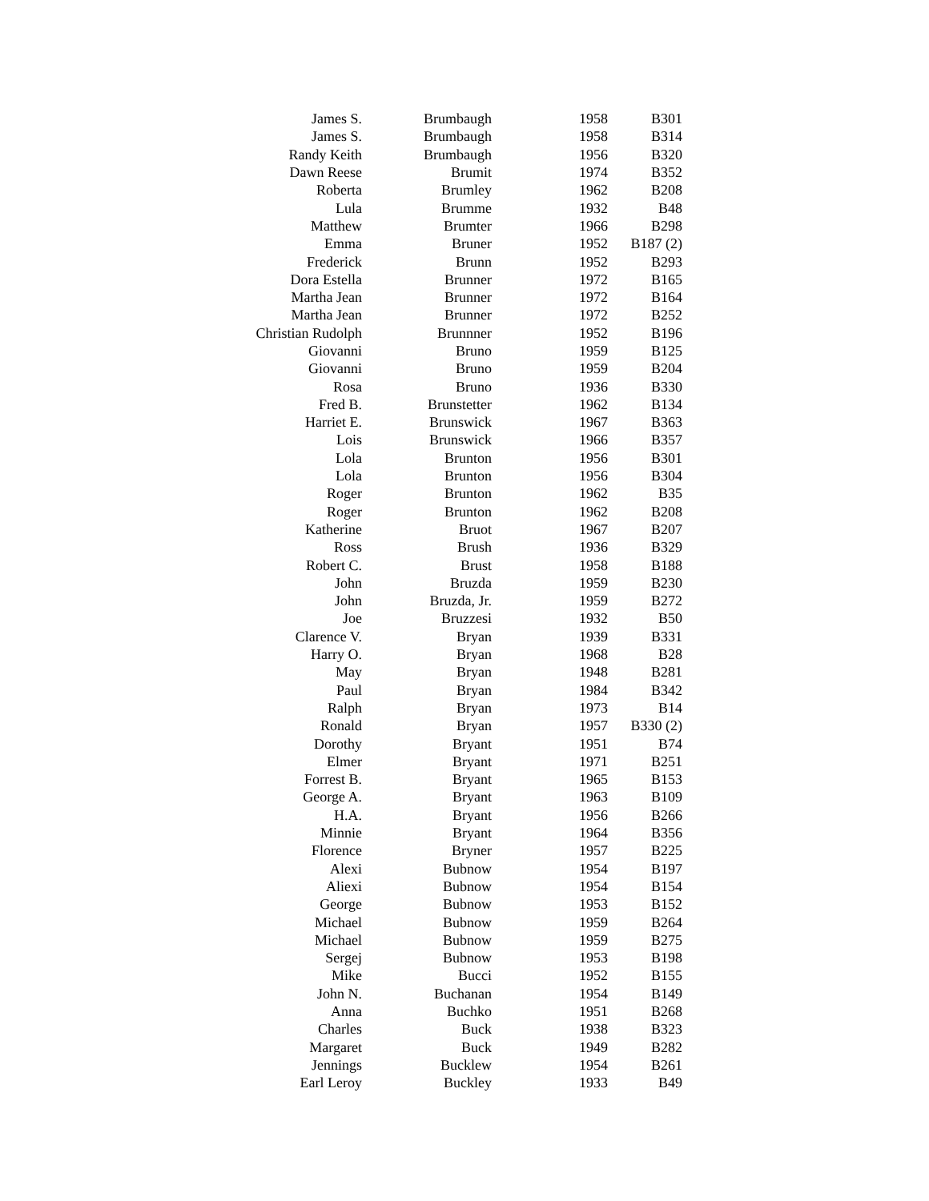| James S. | Brumbaugh | 1958 | B301 |
| James S. | Brumbaugh | 1958 | B314 |
| Randy Keith | Brumbaugh | 1956 | B320 |
| Dawn Reese | Brumit | 1974 | B352 |
| Roberta | Brumley | 1962 | B208 |
| Lula | Brumme | 1932 | B48 |
| Matthew | Brumter | 1966 | B298 |
| Emma | Bruner | 1952 | B187 (2) |
| Frederick | Brunn | 1952 | B293 |
| Dora Estella | Brunner | 1972 | B165 |
| Martha Jean | Brunner | 1972 | B164 |
| Martha Jean | Brunner | 1972 | B252 |
| Christian Rudolph | Brunnner | 1952 | B196 |
| Giovanni | Bruno | 1959 | B125 |
| Giovanni | Bruno | 1959 | B204 |
| Rosa | Bruno | 1936 | B330 |
| Fred B. | Brunstetter | 1962 | B134 |
| Harriet E. | Brunswick | 1967 | B363 |
| Lois | Brunswick | 1966 | B357 |
| Lola | Brunton | 1956 | B301 |
| Lola | Brunton | 1956 | B304 |
| Roger | Brunton | 1962 | B35 |
| Roger | Brunton | 1962 | B208 |
| Katherine | Bruot | 1967 | B207 |
| Ross | Brush | 1936 | B329 |
| Robert C. | Brust | 1958 | B188 |
| John | Bruzda | 1959 | B230 |
| John | Bruzda, Jr. | 1959 | B272 |
| Joe | Bruzzesi | 1932 | B50 |
| Clarence V. | Bryan | 1939 | B331 |
| Harry O. | Bryan | 1968 | B28 |
| May | Bryan | 1948 | B281 |
| Paul | Bryan | 1984 | B342 |
| Ralph | Bryan | 1973 | B14 |
| Ronald | Bryan | 1957 | B330 (2) |
| Dorothy | Bryant | 1951 | B74 |
| Elmer | Bryant | 1971 | B251 |
| Forrest B. | Bryant | 1965 | B153 |
| George A. | Bryant | 1963 | B109 |
| H.A. | Bryant | 1956 | B266 |
| Minnie | Bryant | 1964 | B356 |
| Florence | Bryner | 1957 | B225 |
| Alexi | Bubnow | 1954 | B197 |
| Aliexi | Bubnow | 1954 | B154 |
| George | Bubnow | 1953 | B152 |
| Michael | Bubnow | 1959 | B264 |
| Michael | Bubnow | 1959 | B275 |
| Sergej | Bubnow | 1953 | B198 |
| Mike | Bucci | 1952 | B155 |
| John N. | Buchanan | 1954 | B149 |
| Anna | Buchko | 1951 | B268 |
| Charles | Buck | 1938 | B323 |
| Margaret | Buck | 1949 | B282 |
| Jennings | Bucklew | 1954 | B261 |
| Earl Leroy | Buckley | 1933 | B49 |